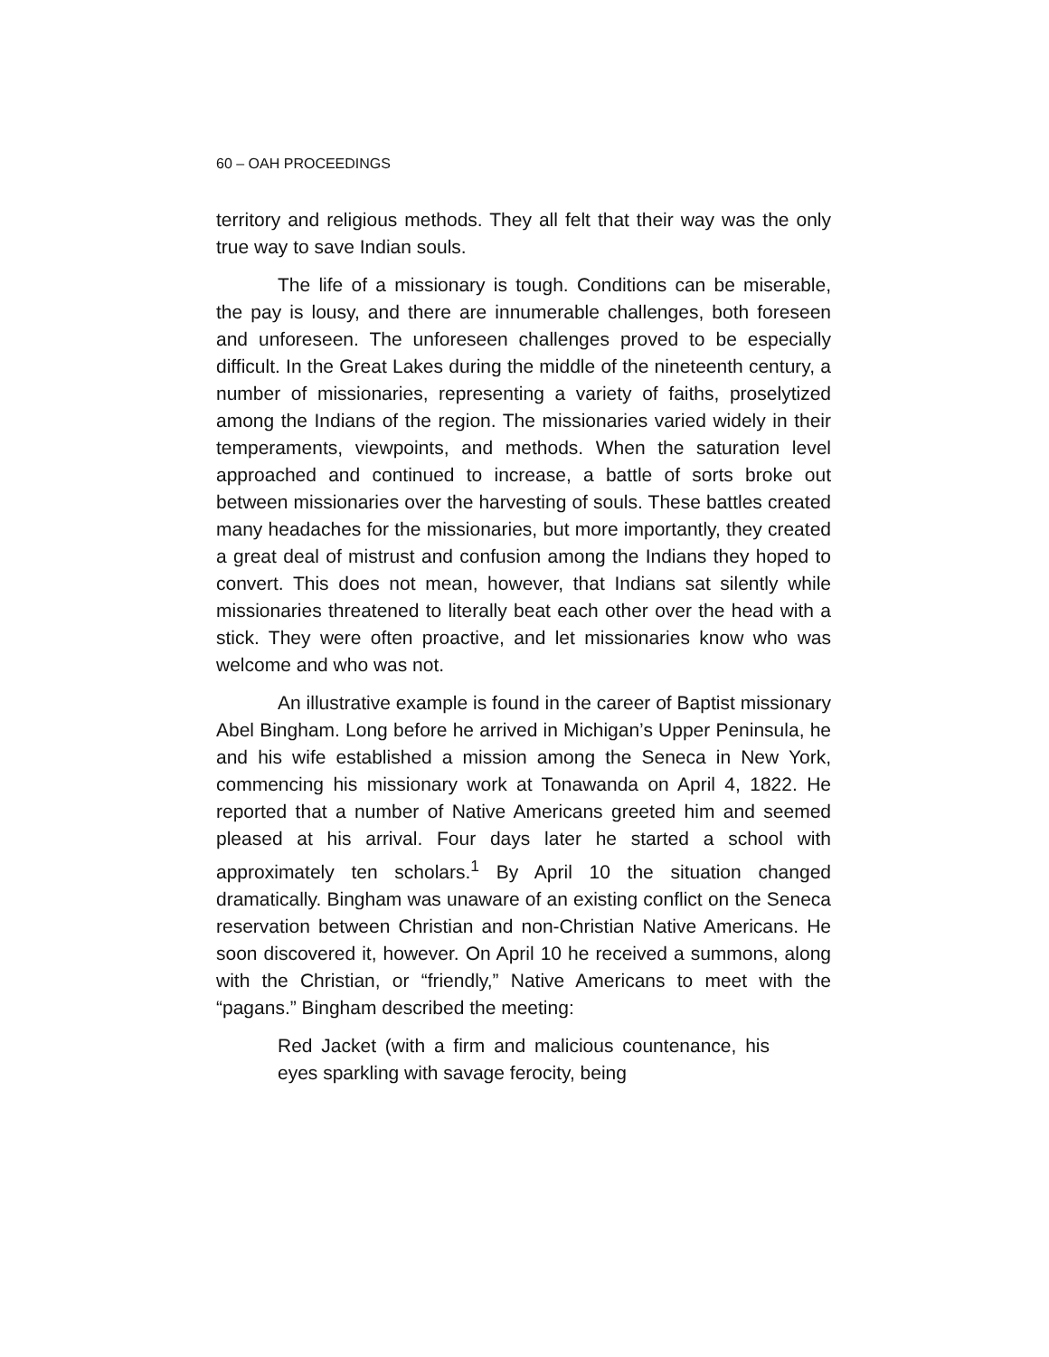60 – OAH PROCEEDINGS
territory and religious methods. They all felt that their way was the only true way to save Indian souls.
The life of a missionary is tough. Conditions can be miserable, the pay is lousy, and there are innumerable challenges, both foreseen and unforeseen. The unforeseen challenges proved to be especially difficult. In the Great Lakes during the middle of the nineteenth century, a number of missionaries, representing a variety of faiths, proselytized among the Indians of the region. The missionaries varied widely in their temperaments, viewpoints, and methods. When the saturation level approached and continued to increase, a battle of sorts broke out between missionaries over the harvesting of souls. These battles created many headaches for the missionaries, but more importantly, they created a great deal of mistrust and confusion among the Indians they hoped to convert. This does not mean, however, that Indians sat silently while missionaries threatened to literally beat each other over the head with a stick. They were often proactive, and let missionaries know who was welcome and who was not.
An illustrative example is found in the career of Baptist missionary Abel Bingham. Long before he arrived in Michigan’s Upper Peninsula, he and his wife established a mission among the Seneca in New York, commencing his missionary work at Tonawanda on April 4, 1822. He reported that a number of Native Americans greeted him and seemed pleased at his arrival. Four days later he started a school with approximately ten scholars.<sup>1</sup> By April 10 the situation changed dramatically. Bingham was unaware of an existing conflict on the Seneca reservation between Christian and non-Christian Native Americans. He soon discovered it, however. On April 10 he received a summons, along with the Christian, or “friendly,” Native Americans to meet with the “pagans.” Bingham described the meeting:
Red Jacket (with a firm and malicious countenance, his eyes sparkling with savage ferocity, being